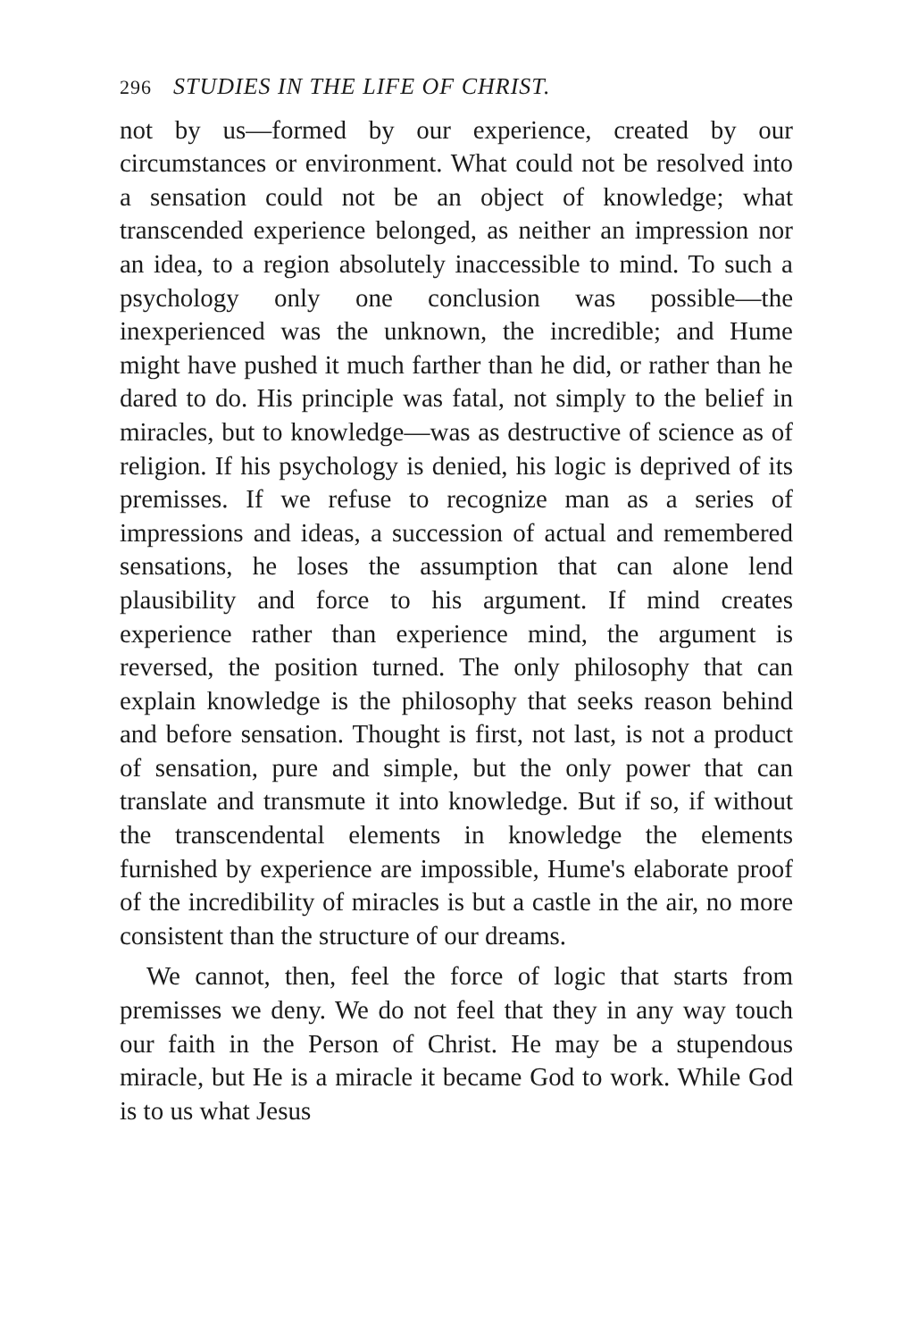296 STUDIES IN THE LIFE OF CHRIST.
not by us—formed by our experience, created by our circumstances or environment. What could not be resolved into a sensation could not be an object of knowledge; what transcended experience belonged, as neither an impression nor an idea, to a region absolutely inaccessible to mind. To such a psychology only one conclusion was possible—the inexperienced was the unknown, the incredible; and Hume might have pushed it much farther than he did, or rather than he dared to do. His principle was fatal, not simply to the belief in miracles, but to knowledge—was as destructive of science as of religion. If his psychology is denied, his logic is deprived of its premisses. If we refuse to recognize man as a series of impressions and ideas, a succession of actual and remembered sensations, he loses the assumption that can alone lend plausibility and force to his argument. If mind creates experience rather than experience mind, the argument is reversed, the position turned. The only philosophy that can explain knowledge is the philosophy that seeks reason behind and before sensation. Thought is first, not last, is not a product of sensation, pure and simple, but the only power that can translate and transmute it into knowledge. But if so, if without the transcendental elements in knowledge the elements furnished by experience are impossible, Hume's elaborate proof of the incredibility of miracles is but a castle in the air, no more consistent than the structure of our dreams.
We cannot, then, feel the force of logic that starts from premisses we deny. We do not feel that they in any way touch our faith in the Person of Christ. He may be a stupendous miracle, but He is a miracle it became God to work. While God is to us what Jesus